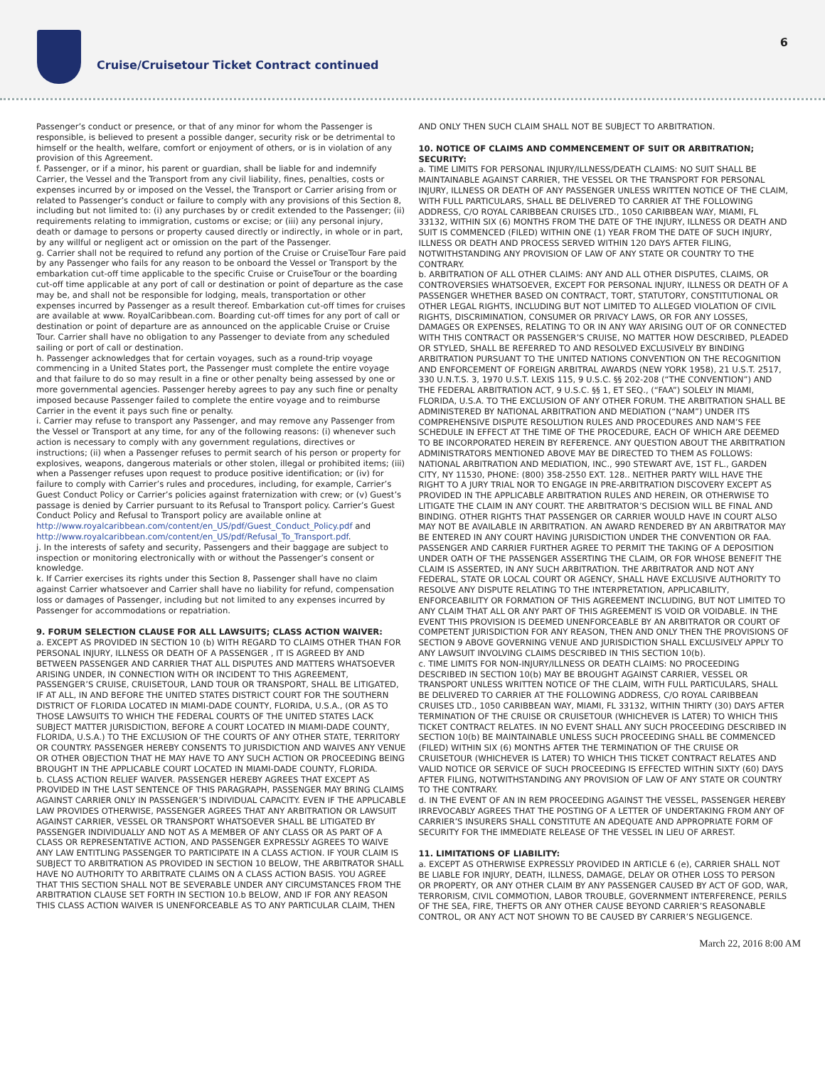Cruise/Cruisetour Ticket Contract continued
6
Passenger’s conduct or presence, or that of any minor for whom the Passenger is responsible, is believed to present a possible danger, security risk or be detrimental to himself or the health, welfare, comfort or enjoyment of others, or is in violation of any provision of this Agreement.
f. Passenger, or if a minor, his parent or guardian, shall be liable for and indemnify Carrier, the Vessel and the Transport from any civil liability, fines, penalties, costs or expenses incurred by or imposed on the Vessel, the Transport or Carrier arising from or related to Passenger’s conduct or failure to comply with any provisions of this Section 8, including but not limited to: (i) any purchases by or credit extended to the Passenger; (ii) requirements relating to immigration, customs or excise; or (iii) any personal injury, death or damage to persons or property caused directly or indirectly, in whole or in part, by any willful or negligent act or omission on the part of the Passenger.
g. Carrier shall not be required to refund any portion of the Cruise or CruiseTour Fare paid by any Passenger who fails for any reason to be onboard the Vessel or Transport by the embarkation cut-off time applicable to the specific Cruise or CruiseTour or the boarding cut-off time applicable at any port of call or destination or point of departure as the case may be, and shall not be responsible for lodging, meals, transportation or other expenses incurred by Passenger as a result thereof. Embarkation cut-off times for cruises are available at www. RoyalCaribbean.com. Boarding cut-off times for any port of call or destination or point of departure are as announced on the applicable Cruise or Cruise Tour. Carrier shall have no obligation to any Passenger to deviate from any scheduled sailing or port of call or destination.
h. Passenger acknowledges that for certain voyages, such as a round-trip voyage commencing in a United States port, the Passenger must complete the entire voyage and that failure to do so may result in a fine or other penalty being assessed by one or more governmental agencies. Passenger hereby agrees to pay any such fine or penalty imposed because Passenger failed to complete the entire voyage and to reimburse Carrier in the event it pays such fine or penalty.
i. Carrier may refuse to transport any Passenger, and may remove any Passenger from the Vessel or Transport at any time, for any of the following reasons: (i) whenever such action is necessary to comply with any government regulations, directives or instructions; (ii) when a Passenger refuses to permit search of his person or property for explosives, weapons, dangerous materials or other stolen, illegal or prohibited items; (iii) when a Passenger refuses upon request to produce positive identification; or (iv) for failure to comply with Carrier’s rules and procedures, including, for example, Carrier’s Guest Conduct Policy or Carrier’s policies against fraternization with crew; or (v) Guest’s passage is denied by Carrier pursuant to its Refusal to Transport policy. Carrier’s Guest Conduct Policy and Refusal to Transport policy are available online at http://www.royalcaribbean.com/content/en_US/pdf/Guest_Conduct_Policy.pdf and http://www.royalcaribbean.com/content/en_US/pdf/Refusal_To_Transport.pdf.
j. In the interests of safety and security, Passengers and their baggage are subject to inspection or monitoring electronically with or without the Passenger’s consent or knowledge.
k. If Carrier exercises its rights under this Section 8, Passenger shall have no claim against Carrier whatsoever and Carrier shall have no liability for refund, compensation loss or damages of Passenger, including but not limited to any expenses incurred by Passenger for accommodations or repatriation.
9. FORUM SELECTION CLAUSE FOR ALL LAWSUITS; CLASS ACTION WAIVER:
a. EXCEPT AS PROVIDED IN SECTION 10 (b) WITH REGARD TO CLAIMS OTHER THAN FOR PERSONAL INJURY, ILLNESS OR DEATH OF A PASSENGER , IT IS AGREED BY AND BETWEEN PASSENGER AND CARRIER THAT ALL DISPUTES AND MATTERS WHATSOEVER ARISING UNDER, IN CONNECTION WITH OR INCIDENT TO THIS AGREEMENT, PASSENGER’S CRUISE, CRUISETOUR, LAND TOUR OR TRANSPORT, SHALL BE LITIGATED, IF AT ALL, IN AND BEFORE THE UNITED STATES DISTRICT COURT FOR THE SOUTHERN DISTRICT OF FLORIDA LOCATED IN MIAMI-DADE COUNTY, FLORIDA, U.S.A., (OR AS TO THOSE LAWSUITS TO WHICH THE FEDERAL COURTS OF THE UNITED STATES LACK SUBJECT MATTER JURISDICTION, BEFORE A COURT LOCATED IN MIAMI-DADE COUNTY, FLORIDA, U.S.A.) TO THE EXCLUSION OF THE COURTS OF ANY OTHER STATE, TERRITORY OR COUNTRY. PASSENGER HEREBY CONSENTS TO JURISDICTION AND WAIVES ANY VENUE OR OTHER OBJECTION THAT HE MAY HAVE TO ANY SUCH ACTION OR PROCEEDING BEING BROUGHT IN THE APPLICABLE COURT LOCATED IN MIAMI-DADE COUNTY, FLORIDA.
b. CLASS ACTION RELIEF WAIVER. PASSENGER HEREBY AGREES THAT EXCEPT AS PROVIDED IN THE LAST SENTENCE OF THIS PARAGRAPH, PASSENGER MAY BRING CLAIMS AGAINST CARRIER ONLY IN PASSENGER’S INDIVIDUAL CAPACITY. EVEN IF THE APPLICABLE LAW PROVIDES OTHERWISE, PASSENGER AGREES THAT ANY ARBITRATION OR LAWSUIT AGAINST CARRIER, VESSEL OR TRANSPORT WHATSOEVER SHALL BE LITIGATED BY PASSENGER INDIVIDUALLY AND NOT AS A MEMBER OF ANY CLASS OR AS PART OF A CLASS OR REPRESENTATIVE ACTION, AND PASSENGER EXPRESSLY AGREES TO WAIVE ANY LAW ENTITLING PASSENGER TO PARTICIPATE IN A CLASS ACTION. IF YOUR CLAIM IS SUBJECT TO ARBITRATION AS PROVIDED IN SECTION 10 BELOW, THE ARBITRATOR SHALL HAVE NO AUTHORITY TO ARBITRATE CLAIMS ON A CLASS ACTION BASIS. YOU AGREE THAT THIS SECTION SHALL NOT BE SEVERABLE UNDER ANY CIRCUMSTANCES FROM THE ARBITRATION CLAUSE SET FORTH IN SECTION 10.b BELOW, AND IF FOR ANY REASON THIS CLASS ACTION WAIVER IS UNENFORCEABLE AS TO ANY PARTICULAR CLAIM, THEN
AND ONLY THEN SUCH CLAIM SHALL NOT BE SUBJECT TO ARBITRATION.
10. NOTICE OF CLAIMS AND COMMENCEMENT OF SUIT OR ARBITRATION; SECURITY:
a. TIME LIMITS FOR PERSONAL INJURY/ILLNESS/DEATH CLAIMS: NO SUIT SHALL BE MAINTAINABLE AGAINST CARRIER, THE VESSEL OR THE TRANSPORT FOR PERSONAL INJURY, ILLNESS OR DEATH OF ANY PASSENGER UNLESS WRITTEN NOTICE OF THE CLAIM, WITH FULL PARTICULARS, SHALL BE DELIVERED TO CARRIER AT THE FOLLOWING ADDRESS, C/O ROYAL CARIBBEAN CRUISES LTD., 1050 CARIBBEAN WAY, MIAMI, FL 33132, WITHIN SIX (6) MONTHS FROM THE DATE OF THE INJURY, ILLNESS OR DEATH AND SUIT IS COMMENCED (FILED) WITHIN ONE (1) YEAR FROM THE DATE OF SUCH INJURY, ILLNESS OR DEATH AND PROCESS SERVED WITHIN 120 DAYS AFTER FILING, NOTWITHSTANDING ANY PROVISION OF LAW OF ANY STATE OR COUNTRY TO THE CONTRARY.
b. ARBITRATION OF ALL OTHER CLAIMS: ANY AND ALL OTHER DISPUTES, CLAIMS, OR CONTROVERSIES WHATSOEVER, EXCEPT FOR PERSONAL INJURY, ILLNESS OR DEATH OF A PASSENGER WHETHER BASED ON CONTRACT, TORT, STATUTORY, CONSTITUTIONAL OR OTHER LEGAL RIGHTS, INCLUDING BUT NOT LIMITED TO ALLEGED VIOLATION OF CIVIL RIGHTS, DISCRIMINATION, CONSUMER OR PRIVACY LAWS, OR FOR ANY LOSSES, DAMAGES OR EXPENSES, RELATING TO OR IN ANY WAY ARISING OUT OF OR CONNECTED WITH THIS CONTRACT OR PASSENGER’S CRUISE, NO MATTER HOW DESCRIBED, PLEADED OR STYLED, SHALL BE REFERRED TO AND RESOLVED EXCLUSIVELY BY BINDING ARBITRATION PURSUANT TO THE UNITED NATIONS CONVENTION ON THE RECOGNITION AND ENFORCEMENT OF FOREIGN ARBITRAL AWARDS (NEW YORK 1958), 21 U.S.T. 2517, 330 U.N.T.S. 3, 1970 U.S.T. LEXIS 115, 9 U.S.C. §§ 202-208 (“THE CONVENTION”) AND THE FEDERAL ARBITRATION ACT, 9 U.S.C. §§ 1, ET SEQ., (“FAA”) SOLELY IN MIAMI, FLORIDA, U.S.A. TO THE EXCLUSION OF ANY OTHER FORUM. THE ARBITRATION SHALL BE ADMINISTERED BY NATIONAL ARBITRATION AND MEDIATION (“NAM”) UNDER ITS COMPREHENSIVE DISPUTE RESOLUTION RULES AND PROCEDURES AND NAM’S FEE SCHEDULE IN EFFECT AT THE TIME OF THE PROCEDURE, EACH OF WHICH ARE DEEMED TO BE INCORPORATED HEREIN BY REFERENCE. ANY QUESTION ABOUT THE ARBITRATION ADMINISTRATORS MENTIONED ABOVE MAY BE DIRECTED TO THEM AS FOLLOWS: NATIONAL ARBITRATION AND MEDIATION, INC., 990 STEWART AVE, 1ST FL., GARDEN CITY, NY 11530, PHONE: (800) 358-2550 EXT. 128.. NEITHER PARTY WILL HAVE THE RIGHT TO A JURY TRIAL NOR TO ENGAGE IN PRE-ARBITRATION DISCOVERY EXCEPT AS PROVIDED IN THE APPLICABLE ARBITRATION RULES AND HEREIN, OR OTHERWISE TO LITIGATE THE CLAIM IN ANY COURT. THE ARBITRATOR’S DECISION WILL BE FINAL AND BINDING. OTHER RIGHTS THAT PASSENGER OR CARRIER WOULD HAVE IN COURT ALSO MAY NOT BE AVAILABLE IN ARBITRATION. AN AWARD RENDERED BY AN ARBITRATOR MAY BE ENTERED IN ANY COURT HAVING JURISDICTION UNDER THE CONVENTION OR FAA. PASSENGER AND CARRIER FURTHER AGREE TO PERMIT THE TAKING OF A DEPOSITION UNDER OATH OF THE PASSENGER ASSERTING THE CLAIM, OR FOR WHOSE BENEFIT THE CLAIM IS ASSERTED, IN ANY SUCH ARBITRATION. THE ARBITRATOR AND NOT ANY FEDERAL, STATE OR LOCAL COURT OR AGENCY, SHALL HAVE EXCLUSIVE AUTHORITY TO RESOLVE ANY DISPUTE RELATING TO THE INTERPRETATION, APPLICABILITY, ENFORCEABILITY OR FORMATION OF THIS AGREEMENT INCLUDING, BUT NOT LIMITED TO ANY CLAIM THAT ALL OR ANY PART OF THIS AGREEMENT IS VOID OR VOIDABLE. IN THE EVENT THIS PROVISION IS DEEMED UNENFORCEABLE BY AN ARBITRATOR OR COURT OF COMPETENT JURISDICTION FOR ANY REASON, THEN AND ONLY THEN THE PROVISIONS OF SECTION 9 ABOVE GOVERNING VENUE AND JURISDICTION SHALL EXCLUSIVELY APPLY TO ANY LAWSUIT INVOLVING CLAIMS DESCRIBED IN THIS SECTION 10(b).
c. TIME LIMITS FOR NON-INJURY/ILLNESS OR DEATH CLAIMS: NO PROCEEDING DESCRIBED IN SECTION 10(b) MAY BE BROUGHT AGAINST CARRIER, VESSEL OR TRANSPORT UNLESS WRITTEN NOTICE OF THE CLAIM, WITH FULL PARTICULARS, SHALL BE DELIVERED TO CARRIER AT THE FOLLOWING ADDRESS, C/O ROYAL CARIBBEAN CRUISES LTD., 1050 CARIBBEAN WAY, MIAMI, FL 33132, WITHIN THIRTY (30) DAYS AFTER TERMINATION OF THE CRUISE OR CRUISETOUR (WHICHEVER IS LATER) TO WHICH THIS TICKET CONTRACT RELATES. IN NO EVENT SHALL ANY SUCH PROCEEDING DESCRIBED IN SECTION 10(b) BE MAINTAINABLE UNLESS SUCH PROCEEDING SHALL BE COMMENCED (FILED) WITHIN SIX (6) MONTHS AFTER THE TERMINATION OF THE CRUISE OR CRUISETOUR (WHICHEVER IS LATER) TO WHICH THIS TICKET CONTRACT RELATES AND VALID NOTICE OR SERVICE OF SUCH PROCEEDING IS EFFECTED WITHIN SIXTY (60) DAYS AFTER FILING, NOTWITHSTANDING ANY PROVISION OF LAW OF ANY STATE OR COUNTRY TO THE CONTRARY.
d. IN THE EVENT OF AN IN REM PROCEEDING AGAINST THE VESSEL, PASSENGER HEREBY IRREVOCABLY AGREES THAT THE POSTING OF A LETTER OF UNDERTAKING FROM ANY OF CARRIER’S INSURERS SHALL CONSTITUTE AN ADEQUATE AND APPROPRIATE FORM OF SECURITY FOR THE IMMEDIATE RELEASE OF THE VESSEL IN LIEU OF ARREST.
11. LIMITATIONS OF LIABILITY:
a. EXCEPT AS OTHERWISE EXPRESSLY PROVIDED IN ARTICLE 6 (e), CARRIER SHALL NOT BE LIABLE FOR INJURY, DEATH, ILLNESS, DAMAGE, DELAY OR OTHER LOSS TO PERSON OR PROPERTY, OR ANY OTHER CLAIM BY ANY PASSENGER CAUSED BY ACT OF GOD, WAR, TERRORISM, CIVIL COMMOTION, LABOR TROUBLE, GOVERNMENT INTERFERENCE, PERILS OF THE SEA, FIRE, THEFTS OR ANY OTHER CAUSE BEYOND CARRIER’S REASONABLE CONTROL, OR ANY ACT NOT SHOWN TO BE CAUSED BY CARRIER’S NEGLIGENCE.
March 22, 2016 8:00 AM